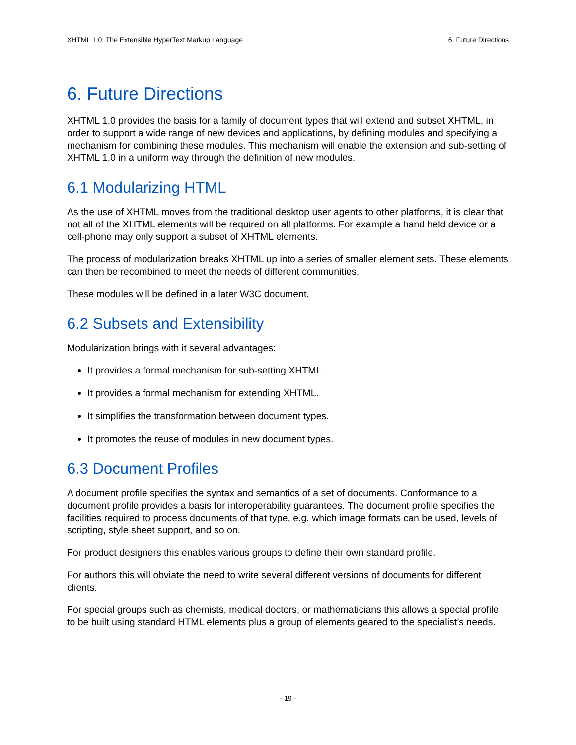XHTML 1.0: The Extensible HyperText Markup Language 6. Future Directions
6. Future Directions
XHTML 1.0 provides the basis for a family of document types that will extend and subset XHTML, in order to support a wide range of new devices and applications, by defining modules and specifying a mechanism for combining these modules. This mechanism will enable the extension and sub-setting of XHTML 1.0 in a uniform way through the definition of new modules.
6.1 Modularizing HTML
As the use of XHTML moves from the traditional desktop user agents to other platforms, it is clear that not all of the XHTML elements will be required on all platforms. For example a hand held device or a cell-phone may only support a subset of XHTML elements.
The process of modularization breaks XHTML up into a series of smaller element sets. These elements can then be recombined to meet the needs of different communities.
These modules will be defined in a later W3C document.
6.2 Subsets and Extensibility
Modularization brings with it several advantages:
It provides a formal mechanism for sub-setting XHTML.
It provides a formal mechanism for extending XHTML.
It simplifies the transformation between document types.
It promotes the reuse of modules in new document types.
6.3 Document Profiles
A document profile specifies the syntax and semantics of a set of documents. Conformance to a document profile provides a basis for interoperability guarantees. The document profile specifies the facilities required to process documents of that type, e.g. which image formats can be used, levels of scripting, style sheet support, and so on.
For product designers this enables various groups to define their own standard profile.
For authors this will obviate the need to write several different versions of documents for different clients.
For special groups such as chemists, medical doctors, or mathematicians this allows a special profile to be built using standard HTML elements plus a group of elements geared to the specialist’s needs.
- 19 -